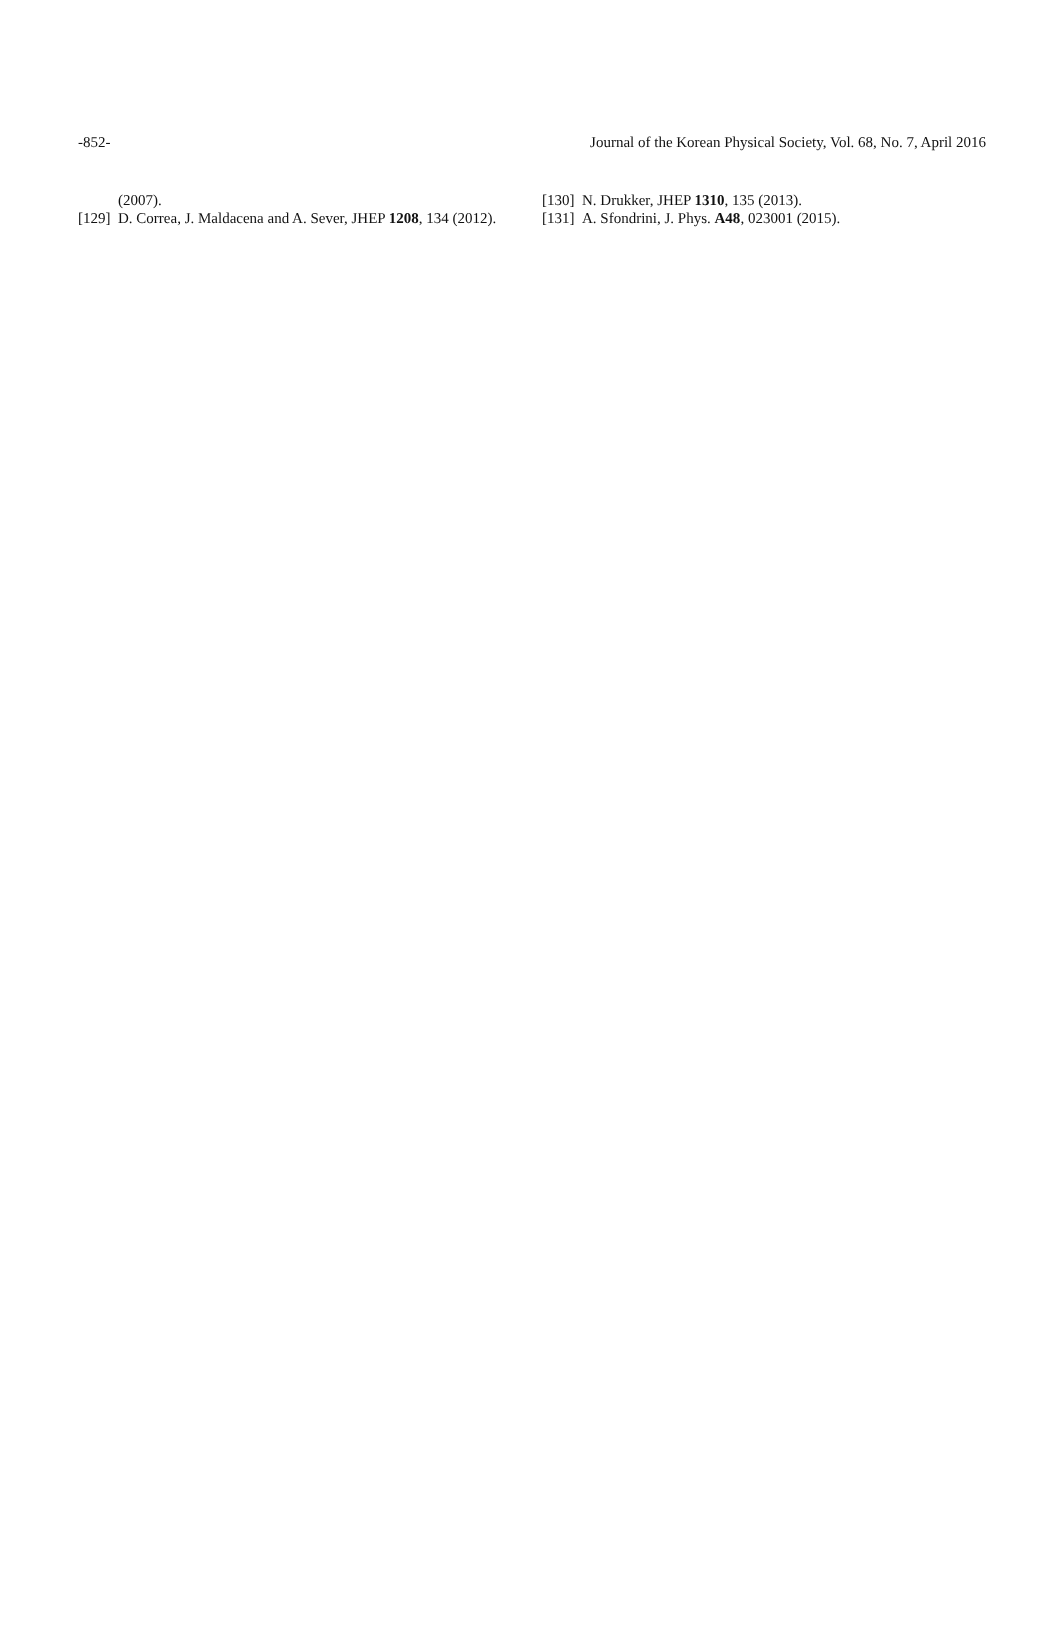-852- Journal of the Korean Physical Society, Vol. 68, No. 7, April 2016
(2007).
[129] D. Correa, J. Maldacena and A. Sever, JHEP 1208, 134 (2012).
[130] N. Drukker, JHEP 1310, 135 (2013).
[131] A. Sfondrini, J. Phys. A48, 023001 (2015).